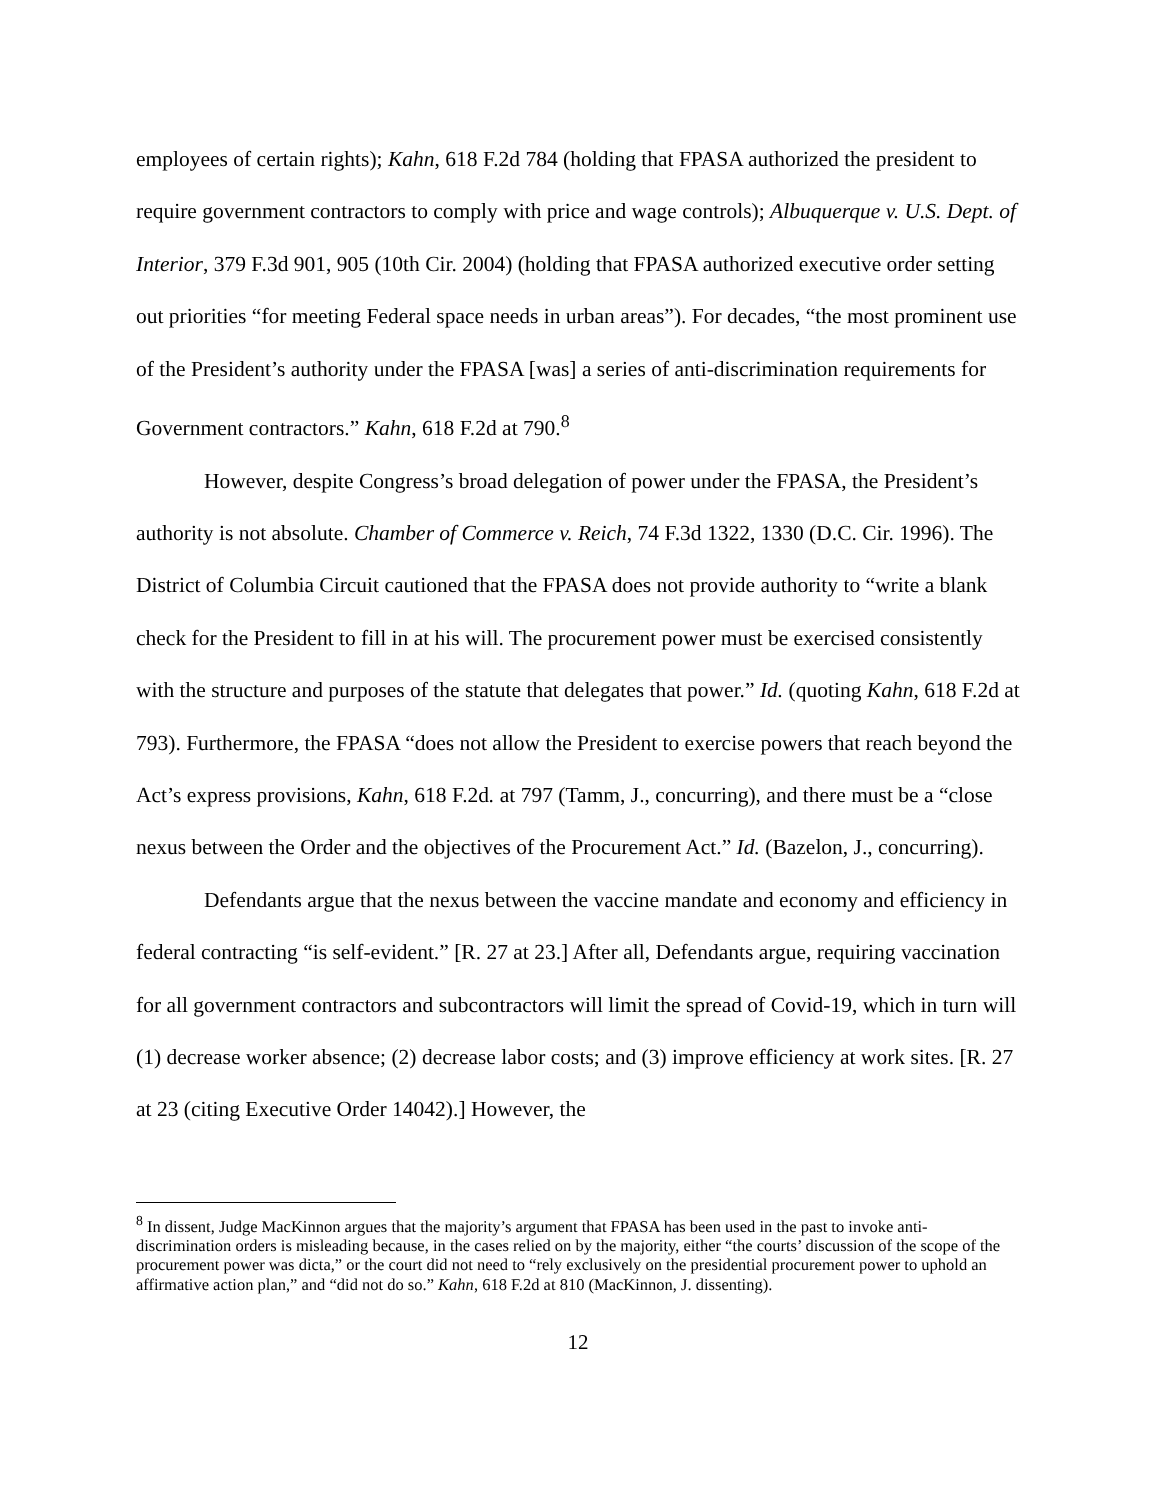employees of certain rights); Kahn, 618 F.2d 784 (holding that FPASA authorized the president to require government contractors to comply with price and wage controls); Albuquerque v. U.S. Dept. of Interior, 379 F.3d 901, 905 (10th Cir. 2004) (holding that FPASA authorized executive order setting out priorities “for meeting Federal space needs in urban areas”). For decades, “the most prominent use of the President’s authority under the FPASA [was] a series of anti-discrimination requirements for Government contractors.” Kahn, 618 F.2d at 790.<sup>8</sup>
However, despite Congress’s broad delegation of power under the FPASA, the President’s authority is not absolute. Chamber of Commerce v. Reich, 74 F.3d 1322, 1330 (D.C. Cir. 1996). The District of Columbia Circuit cautioned that the FPASA does not provide authority to “write a blank check for the President to fill in at his will. The procurement power must be exercised consistently with the structure and purposes of the statute that delegates that power.” Id. (quoting Kahn, 618 F.2d at 793). Furthermore, the FPASA “does not allow the President to exercise powers that reach beyond the Act’s express provisions, Kahn, 618 F.2d. at 797 (Tamm, J., concurring), and there must be a “close nexus between the Order and the objectives of the Procurement Act.” Id. (Bazelon, J., concurring).
Defendants argue that the nexus between the vaccine mandate and economy and efficiency in federal contracting “is self-evident.” [R. 27 at 23.] After all, Defendants argue, requiring vaccination for all government contractors and subcontractors will limit the spread of Covid-19, which in turn will (1) decrease worker absence; (2) decrease labor costs; and (3) improve efficiency at work sites. [R. 27 at 23 (citing Executive Order 14042).] However, the
<sup>8</sup> In dissent, Judge MacKinnon argues that the majority’s argument that FPASA has been used in the past to invoke anti-discrimination orders is misleading because, in the cases relied on by the majority, either “the courts’ discussion of the scope of the procurement power was dicta,” or the court did not need to “rely exclusively on the presidential procurement power to uphold an affirmative action plan,” and “did not do so.” Kahn, 618 F.2d at 810 (MacKinnon, J. dissenting).
12